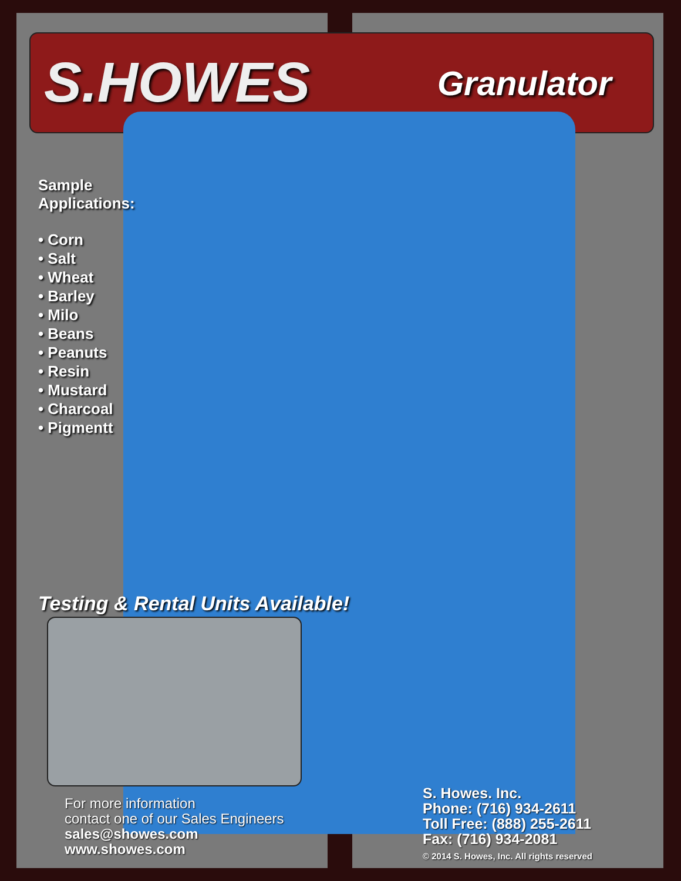S.HOWES Granulator
Sample
Applications:
• Corn
• Salt
• Wheat
• Barley
• Milo
• Beans
• Peanuts
• Resin
• Mustard
• Charcoal
• Pigmentt
Testing & Rental Units Available!
For more information
contact one of our Sales Engineers
sales@showes.com
www.showes.com
S. Howes. Inc.
Phone: (716) 934-2611
Toll Free: (888) 255-2611
Fax: (716) 934-2081
© 2014 S. Howes, Inc. All rights reserved